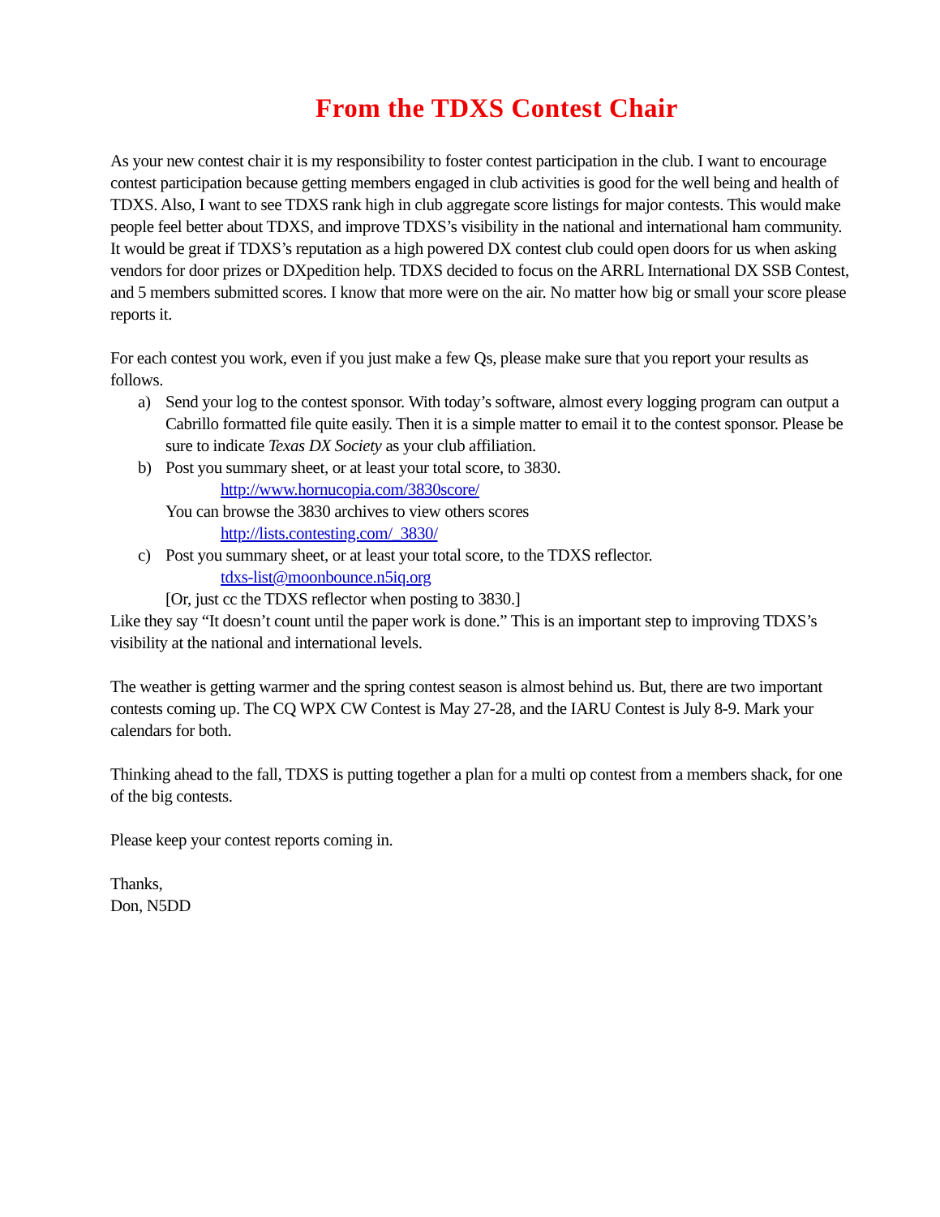From the TDXS Contest Chair
As your new contest chair it is my responsibility to foster contest participation in the club. I want to encourage contest participation because getting members engaged in club activities is good for the well being and health of TDXS. Also, I want to see TDXS rank high in club aggregate score listings for major contests. This would make people feel better about TDXS, and improve TDXS’s visibility in the national and international ham community. It would be great if TDXS’s reputation as a high powered DX contest club could open doors for us when asking vendors for door prizes or DXpedition help. TDXS decided to focus on the ARRL International DX SSB Contest, and 5 members submitted scores. I know that more were on the air. No matter how big or small your score please reports it.
For each contest you work, even if you just make a few Qs, please make sure that you report your results as follows.
a) Send your log to the contest sponsor. With today’s software, almost every logging program can output a Cabrillo formatted file quite easily. Then it is a simple matter to email it to the contest sponsor. Please be sure to indicate Texas DX Society as your club affiliation.
b) Post you summary sheet, or at least your total score, to 3830.
http://www.hornucopia.com/3830score/
You can browse the 3830 archives to view others scores
http://lists.contesting.com/_3830/
c) Post you summary sheet, or at least your total score, to the TDXS reflector.
tdxs-list@moonbounce.n5iq.org
[Or, just cc the TDXS reflector when posting to 3830.]
Like they say “It doesn’t count until the paper work is done.” This is an important step to improving TDXS’s visibility at the national and international levels.
The weather is getting warmer and the spring contest season is almost behind us. But, there are two important contests coming up. The CQ WPX CW Contest is May 27-28, and the IARU Contest is July 8-9. Mark your calendars for both.
Thinking ahead to the fall, TDXS is putting together a plan for a multi op contest from a members shack, for one of the big contests.
Please keep your contest reports coming in.
Thanks,
Don, N5DD